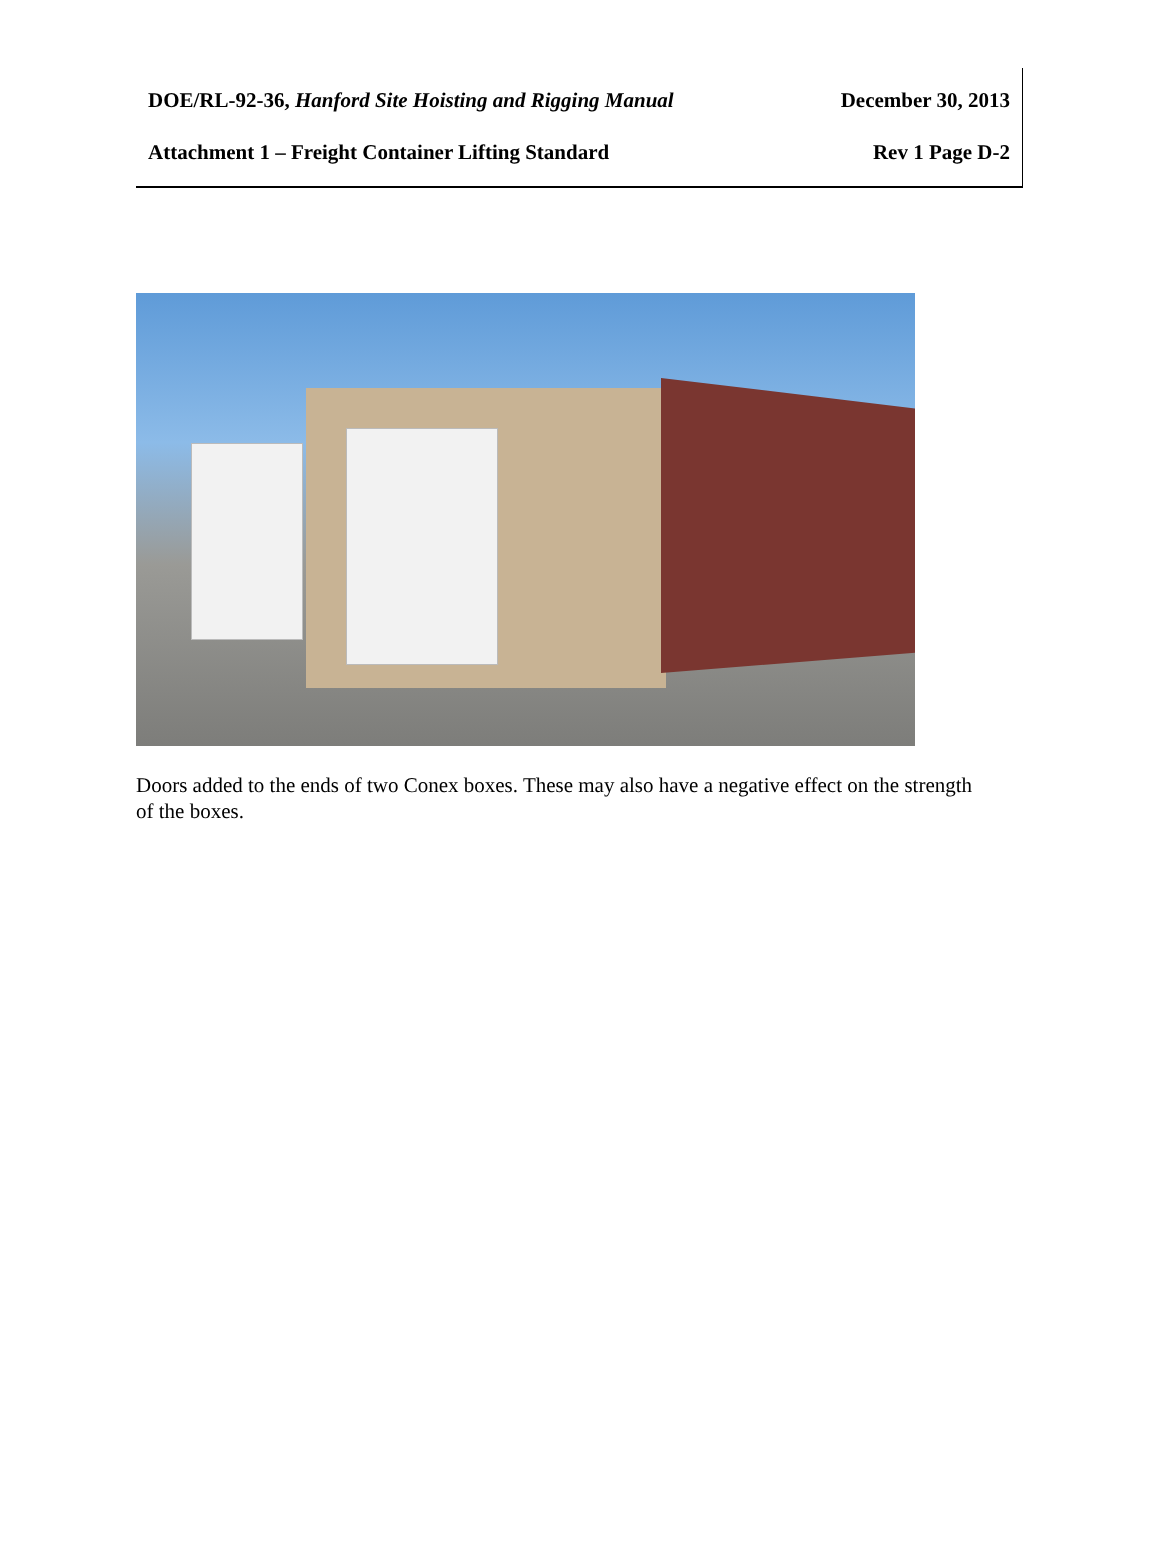DOE/RL-92-36, Hanford Site Hoisting and Rigging Manual December 30, 2013
Attachment 1 – Freight Container Lifting Standard Rev 1 Page D-2
Doors added to the ends of two Conex boxes. These may also have a negative effect on the strength of the boxes.